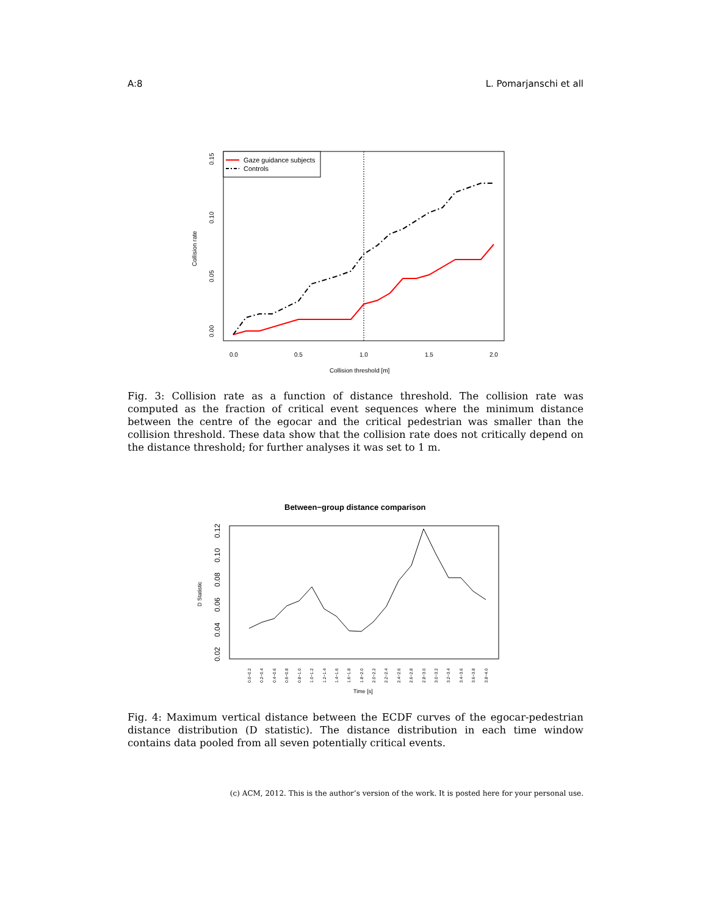A:8 L. Pomarjanschi et all
Gaze guidance subjects
Controls
0.0
0.5
1.0
1.5
2.0
Collision threshold [m]
0.00
0.05
0.10
0.15
Collision rate
Fig. 3: Collision rate as a function of distance threshold. The collision rate was computed as the fraction of critical event sequences where the minimum distance between the centre of the egocar and the critical pedestrian was smaller than the collision threshold. These data show that the collision rate does not critically depend on the distance threshold; for further analyses it was set to 1 m.
Between−group distance comparison
0.02
0.04
0.06
0.08
0.10
0.12
D Statistic
0.0−0.2
0.2−0.4
0.4−0.6
0.6−0.8
0.8−1.0
1.0−1.2
1.2−1.4
1.4−1.6
1.6−1.8
1.8−2.0
2.0−2.2
2.2−2.4
2.4−2.6
2.6−2.8
2.8−3.0
3.0−3.2
3.2−3.4
3.4−3.6
3.6−3.8
3.8−4.0
Time [s]
Fig. 4: Maximum vertical distance between the ECDF curves of the egocar-pedestrian distance distribution (D statistic). The distance distribution in each time window contains data pooled from all seven potentially critical events.
(c) ACM, 2012. This is the author’s version of the work. It is posted here for your personal use.